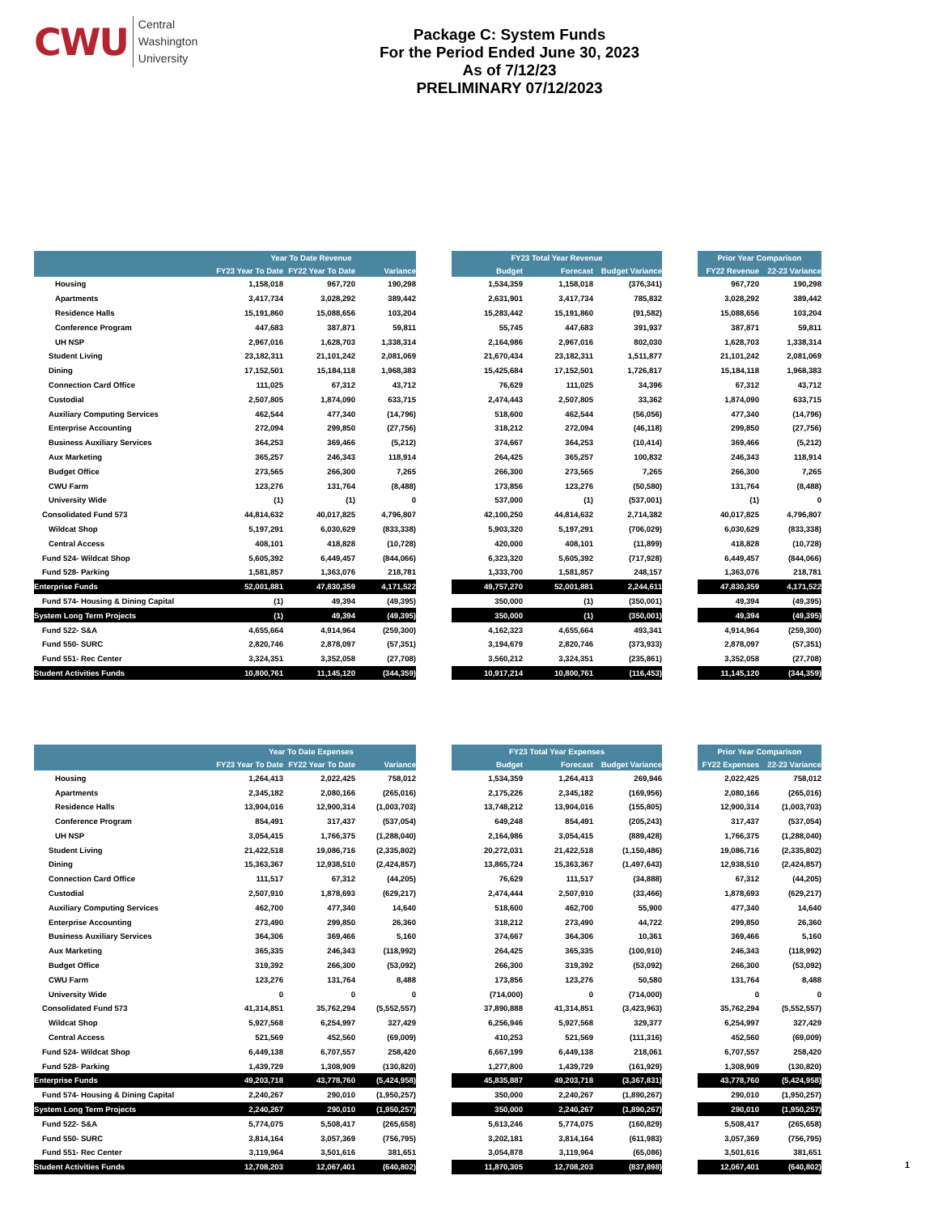CWU
Central
Washington
University
Package C: System Funds
For the Period Ended June 30, 2023
As of 7/12/23
PRELIMINARY 07/12/2023
| | Year To Date Revenue | | | | FY23 Total Year Revenue | | | | Prior Year Comparison | |
| --- | --- | --- | --- | --- | --- | --- | --- | --- | --- | --- |
| | FY23 Year To Date | FY22 Year To Date | Variance | | Budget | Forecast | Budget Variance | | FY22 Revenue | 22-23 Variance |
| Housing | 1,158,018 | 967,720 | 190,298 | | 1,534,359 | 1,158,018 | (376,341) | | 967,720 | 190,298 |
| Apartments | 3,417,734 | 3,028,292 | 389,442 | | 2,631,901 | 3,417,734 | 785,832 | | 3,028,292 | 389,442 |
| Residence Halls | 15,191,860 | 15,088,656 | 103,204 | | 15,283,442 | 15,191,860 | (91,582) | | 15,088,656 | 103,204 |
| Conference Program | 447,683 | 387,871 | 59,811 | | 55,745 | 447,683 | 391,937 | | 387,871 | 59,811 |
| UH NSP | 2,967,016 | 1,628,703 | 1,338,314 | | 2,164,986 | 2,967,016 | 802,030 | | 1,628,703 | 1,338,314 |
| Student Living | 23,182,311 | 21,101,242 | 2,081,069 | | 21,670,434 | 23,182,311 | 1,511,877 | | 21,101,242 | 2,081,069 |
| Dining | 17,152,501 | 15,184,118 | 1,968,383 | | 15,425,684 | 17,152,501 | 1,726,817 | | 15,184,118 | 1,968,383 |
| Connection Card Office | 111,025 | 67,312 | 43,712 | | 76,629 | 111,025 | 34,396 | | 67,312 | 43,712 |
| Custodial | 2,507,805 | 1,874,090 | 633,715 | | 2,474,443 | 2,507,805 | 33,362 | | 1,874,090 | 633,715 |
| Auxiliary Computing Services | 462,544 | 477,340 | (14,796) | | 518,600 | 462,544 | (56,056) | | 477,340 | (14,796) |
| Enterprise Accounting | 272,094 | 299,850 | (27,756) | | 318,212 | 272,094 | (46,118) | | 299,850 | (27,756) |
| Business Auxiliary Services | 364,253 | 369,466 | (5,212) | | 374,667 | 364,253 | (10,414) | | 369,466 | (5,212) |
| Aux Marketing | 365,257 | 246,343 | 118,914 | | 264,425 | 365,257 | 100,832 | | 246,343 | 118,914 |
| Budget Office | 273,565 | 266,300 | 7,265 | | 266,300 | 273,565 | 7,265 | | 266,300 | 7,265 |
| CWU Farm | 123,276 | 131,764 | (8,488) | | 173,856 | 123,276 | (50,580) | | 131,764 | (8,488) |
| University Wide | (1) | (1) | 0 | | 537,000 | (1) | (537,001) | | (1) | 0 |
| Consolidated Fund 573 | 44,814,632 | 40,017,825 | 4,796,807 | | 42,100,250 | 44,814,632 | 2,714,382 | | 40,017,825 | 4,796,807 |
| Wildcat Shop | 5,197,291 | 6,030,629 | (833,338) | | 5,903,320 | 5,197,291 | (706,029) | | 6,030,629 | (833,338) |
| Central Access | 408,101 | 418,828 | (10,728) | | 420,000 | 408,101 | (11,899) | | 418,828 | (10,728) |
| Fund 524- Wildcat Shop | 5,605,392 | 6,449,457 | (844,066) | | 6,323,320 | 5,605,392 | (717,928) | | 6,449,457 | (844,066) |
| Fund 528- Parking | 1,581,857 | 1,363,076 | 218,781 | | 1,333,700 | 1,581,857 | 248,157 | | 1,363,076 | 218,781 |
| Enterprise Funds | 52,001,881 | 47,830,359 | 4,171,522 | | 49,757,270 | 52,001,881 | 2,244,611 | | 47,830,359 | 4,171,522 |
| Fund 574- Housing & Dining Capital | (1) | 49,394 | (49,395) | | 350,000 | (1) | (350,001) | | 49,394 | (49,395) |
| System Long Term Projects | (1) | 49,394 | (49,395) | | 350,000 | (1) | (350,001) | | 49,394 | (49,395) |
| Fund 522- S&A | 4,655,664 | 4,914,964 | (259,300) | | 4,162,323 | 4,655,664 | 493,341 | | 4,914,964 | (259,300) |
| Fund 550- SURC | 2,820,746 | 2,878,097 | (57,351) | | 3,194,679 | 2,820,746 | (373,933) | | 2,878,097 | (57,351) |
| Fund 551- Rec Center | 3,324,351 | 3,352,058 | (27,708) | | 3,560,212 | 3,324,351 | (235,861) | | 3,352,058 | (27,708) |
| Student Activities Funds | 10,800,761 | 11,145,120 | (344,359) | | 10,917,214 | 10,800,761 | (116,453) | | 11,145,120 | (344,359) |
| | Year To Date Expenses | | | | FY23 Total Year Expenses | | | | Prior Year Comparison | |
| --- | --- | --- | --- | --- | --- | --- | --- | --- | --- | --- |
| | FY23 Year To Date | FY22 Year To Date | Variance | | Budget | Forecast | Budget Variance | | FY22 Expenses | 22-23 Variance |
| Housing | 1,264,413 | 2,022,425 | 758,012 | | 1,534,359 | 1,264,413 | 269,946 | | 2,022,425 | 758,012 |
| Apartments | 2,345,182 | 2,080,166 | (265,016) | | 2,175,226 | 2,345,182 | (169,956) | | 2,080,166 | (265,016) |
| Residence Halls | 13,904,016 | 12,900,314 | (1,003,703) | | 13,748,212 | 13,904,016 | (155,805) | | 12,900,314 | (1,003,703) |
| Conference Program | 854,491 | 317,437 | (537,054) | | 649,248 | 854,491 | (205,243) | | 317,437 | (537,054) |
| UH NSP | 3,054,415 | 1,766,375 | (1,288,040) | | 2,164,986 | 3,054,415 | (889,428) | | 1,766,375 | (1,288,040) |
| Student Living | 21,422,518 | 19,086,716 | (2,335,802) | | 20,272,031 | 21,422,518 | (1,150,486) | | 19,086,716 | (2,335,802) |
| Dining | 15,363,367 | 12,938,510 | (2,424,857) | | 13,865,724 | 15,363,367 | (1,497,643) | | 12,938,510 | (2,424,857) |
| Connection Card Office | 111,517 | 67,312 | (44,205) | | 76,629 | 111,517 | (34,888) | | 67,312 | (44,205) |
| Custodial | 2,507,910 | 1,878,693 | (629,217) | | 2,474,444 | 2,507,910 | (33,466) | | 1,878,693 | (629,217) |
| Auxiliary Computing Services | 462,700 | 477,340 | 14,640 | | 518,600 | 462,700 | 55,900 | | 477,340 | 14,640 |
| Enterprise Accounting | 273,490 | 299,850 | 26,360 | | 318,212 | 273,490 | 44,722 | | 299,850 | 26,360 |
| Business Auxiliary Services | 364,306 | 369,466 | 5,160 | | 374,667 | 364,306 | 10,361 | | 369,466 | 5,160 |
| Aux Marketing | 365,335 | 246,343 | (118,992) | | 264,425 | 365,335 | (100,910) | | 246,343 | (118,992) |
| Budget Office | 319,392 | 266,300 | (53,092) | | 266,300 | 319,392 | (53,092) | | 266,300 | (53,092) |
| CWU Farm | 123,276 | 131,764 | 8,488 | | 173,856 | 123,276 | 50,580 | | 131,764 | 8,488 |
| University Wide | 0 | 0 | 0 | | (714,000) | 0 | (714,000) | | 0 | 0 |
| Consolidated Fund 573 | 41,314,851 | 35,762,294 | (5,552,557) | | 37,890,888 | 41,314,851 | (3,423,963) | | 35,762,294 | (5,552,557) |
| Wildcat Shop | 5,927,568 | 6,254,997 | 327,429 | | 6,256,946 | 5,927,568 | 329,377 | | 6,254,997 | 327,429 |
| Central Access | 521,569 | 452,560 | (69,009) | | 410,253 | 521,569 | (111,316) | | 452,560 | (69,009) |
| Fund 524- Wildcat Shop | 6,449,138 | 6,707,557 | 258,420 | | 6,667,199 | 6,449,138 | 218,061 | | 6,707,557 | 258,420 |
| Fund 528- Parking | 1,439,729 | 1,308,909 | (130,820) | | 1,277,800 | 1,439,729 | (161,929) | | 1,308,909 | (130,820) |
| Enterprise Funds | 49,203,718 | 43,778,760 | (5,424,958) | | 45,835,887 | 49,203,718 | (3,367,831) | | 43,778,760 | (5,424,958) |
| Fund 574- Housing & Dining Capital | 2,240,267 | 290,010 | (1,950,257) | | 350,000 | 2,240,267 | (1,890,267) | | 290,010 | (1,950,257) |
| System Long Term Projects | 2,240,267 | 290,010 | (1,950,257) | | 350,000 | 2,240,267 | (1,890,267) | | 290,010 | (1,950,257) |
| Fund 522- S&A | 5,774,075 | 5,508,417 | (265,658) | | 5,613,246 | 5,774,075 | (160,829) | | 5,508,417 | (265,658) |
| Fund 550- SURC | 3,814,164 | 3,057,369 | (756,795) | | 3,202,181 | 3,814,164 | (611,983) | | 3,057,369 | (756,795) |
| Fund 551- Rec Center | 3,119,964 | 3,501,616 | 381,651 | | 3,054,878 | 3,119,964 | (65,086) | | 3,501,616 | 381,651 |
| Student Activities Funds | 12,708,203 | 12,067,401 | (640,802) | | 11,870,305 | 12,708,203 | (837,898) | | 12,067,401 | (640,802) |
1